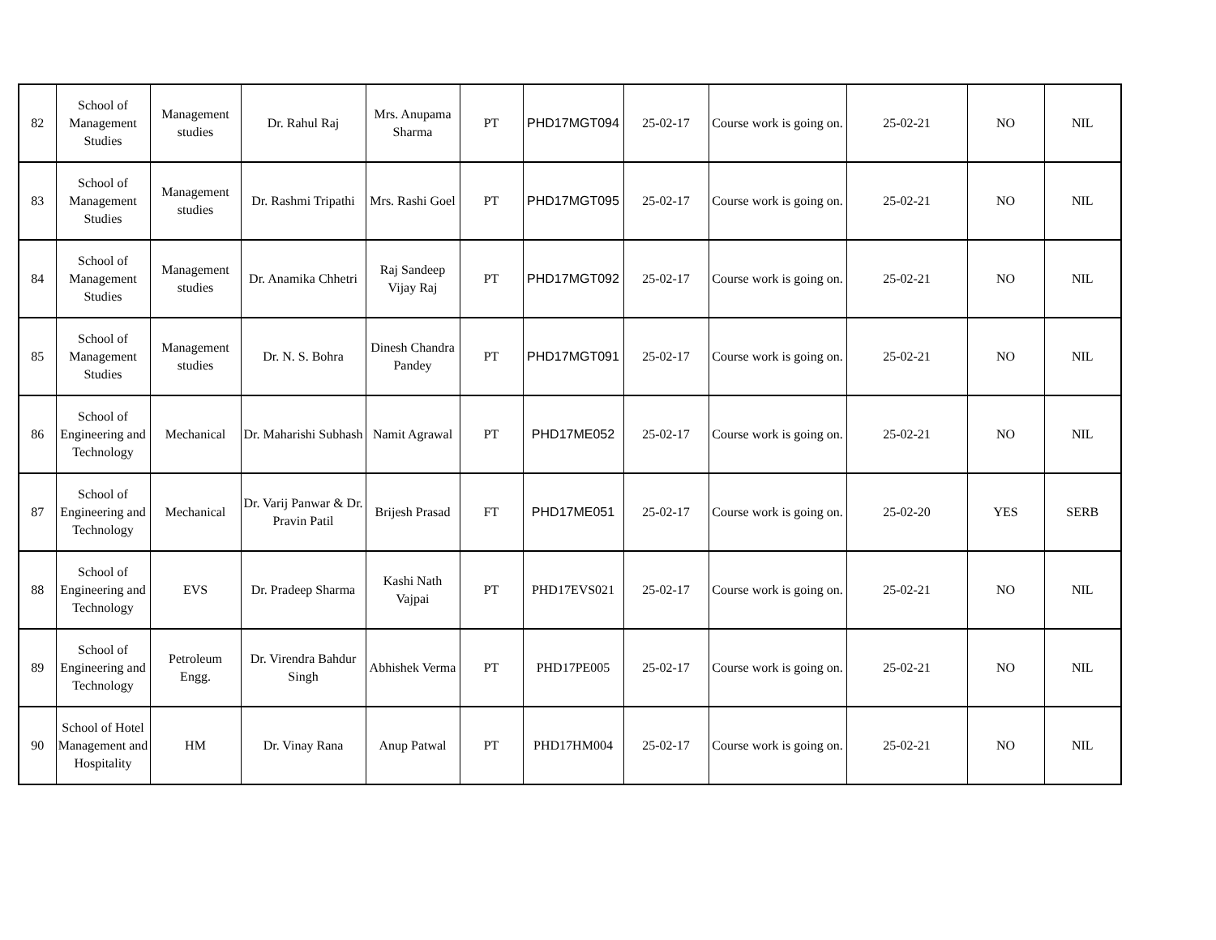| 82 | School of Management Studies | Management studies | Dr. Rahul Raj | Mrs. Anupama Sharma | PT | PHD17MGT094 | 25-02-17 | Course work is going on. | 25-02-21 | NO | NIL |
| 83 | School of Management Studies | Management studies | Dr. Rashmi Tripathi | Mrs. Rashi Goel | PT | PHD17MGT095 | 25-02-17 | Course work is going on. | 25-02-21 | NO | NIL |
| 84 | School of Management Studies | Management studies | Dr. Anamika Chhetri | Raj Sandeep Vijay Raj | PT | PHD17MGT092 | 25-02-17 | Course work is going on. | 25-02-21 | NO | NIL |
| 85 | School of Management Studies | Management studies | Dr. N. S. Bohra | Dinesh Chandra Pandey | PT | PHD17MGT091 | 25-02-17 | Course work is going on. | 25-02-21 | NO | NIL |
| 86 | School of Engineering and Technology | Mechanical | Dr. Maharishi Subhash | Namit Agrawal | PT | PHD17ME052 | 25-02-17 | Course work is going on. | 25-02-21 | NO | NIL |
| 87 | School of Engineering and Technology | Mechanical | Dr. Varij Panwar & Dr. Pravin Patil | Brijesh Prasad | FT | PHD17ME051 | 25-02-17 | Course work is going on. | 25-02-20 | YES | SERB |
| 88 | School of Engineering and Technology | EVS | Dr. Pradeep Sharma | Kashi Nath Vajpai | PT | PHD17EVS021 | 25-02-17 | Course work is going on. | 25-02-21 | NO | NIL |
| 89 | School of Engineering and Technology | Petroleum Engg. | Dr. Virendra Bahdur Singh | Abhishek Verma | PT | PHD17PE005 | 25-02-17 | Course work is going on. | 25-02-21 | NO | NIL |
| 90 | School of Hotel Management and Hospitality | HM | Dr. Vinay Rana | Anup Patwal | PT | PHD17HM004 | 25-02-17 | Course work is going on. | 25-02-21 | NO | NIL |